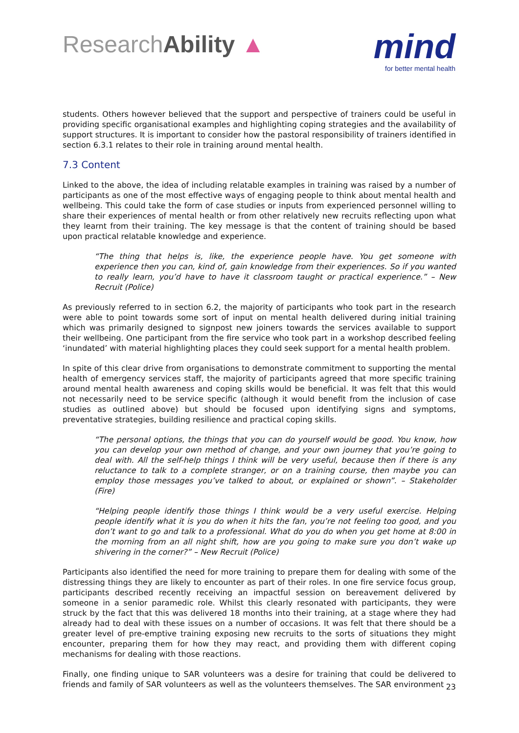ResearchAbility ▲
mind
for better mental health
students. Others however believed that the support and perspective of trainers could be useful in providing specific organisational examples and highlighting coping strategies and the availability of support structures. It is important to consider how the pastoral responsibility of trainers identified in section 6.3.1 relates to their role in training around mental health.
7.3 Content
Linked to the above, the idea of including relatable examples in training was raised by a number of participants as one of the most effective ways of engaging people to think about mental health and wellbeing. This could take the form of case studies or inputs from experienced personnel willing to share their experiences of mental health or from other relatively new recruits reflecting upon what they learnt from their training. The key message is that the content of training should be based upon practical relatable knowledge and experience.
“The thing that helps is, like, the experience people have. You get someone with experience then you can, kind of, gain knowledge from their experiences. So if you wanted to really learn, you’d have to have it classroom taught or practical experience.” – New Recruit (Police)
As previously referred to in section 6.2, the majority of participants who took part in the research were able to point towards some sort of input on mental health delivered during initial training which was primarily designed to signpost new joiners towards the services available to support their wellbeing. One participant from the fire service who took part in a workshop described feeling ‘inundated’ with material highlighting places they could seek support for a mental health problem.
In spite of this clear drive from organisations to demonstrate commitment to supporting the mental health of emergency services staff, the majority of participants agreed that more specific training around mental health awareness and coping skills would be beneficial. It was felt that this would not necessarily need to be service specific (although it would benefit from the inclusion of case studies as outlined above) but should be focused upon identifying signs and symptoms, preventative strategies, building resilience and practical coping skills.
“The personal options, the things that you can do yourself would be good. You know, how you can develop your own method of change, and your own journey that you’re going to deal with. All the self-help things I think will be very useful, because then if there is any reluctance to talk to a complete stranger, or on a training course, then maybe you can employ those messages you’ve talked to about, or explained or shown”. – Stakeholder (Fire)
“Helping people identify those things I think would be a very useful exercise. Helping people identify what it is you do when it hits the fan, you’re not feeling too good, and you don’t want to go and talk to a professional. What do you do when you get home at 8:00 in the morning from an all night shift, how are you going to make sure you don’t wake up shivering in the corner?” – New Recruit (Police)
Participants also identified the need for more training to prepare them for dealing with some of the distressing things they are likely to encounter as part of their roles. In one fire service focus group, participants described recently receiving an impactful session on bereavement delivered by someone in a senior paramedic role. Whilst this clearly resonated with participants, they were struck by the fact that this was delivered 18 months into their training, at a stage where they had already had to deal with these issues on a number of occasions. It was felt that there should be a greater level of pre-emptive training exposing new recruits to the sorts of situations they might encounter, preparing them for how they may react, and providing them with different coping mechanisms for dealing with those reactions.
Finally, one finding unique to SAR volunteers was a desire for training that could be delivered to friends and family of SAR volunteers as well as the volunteers themselves. The SAR environment
23